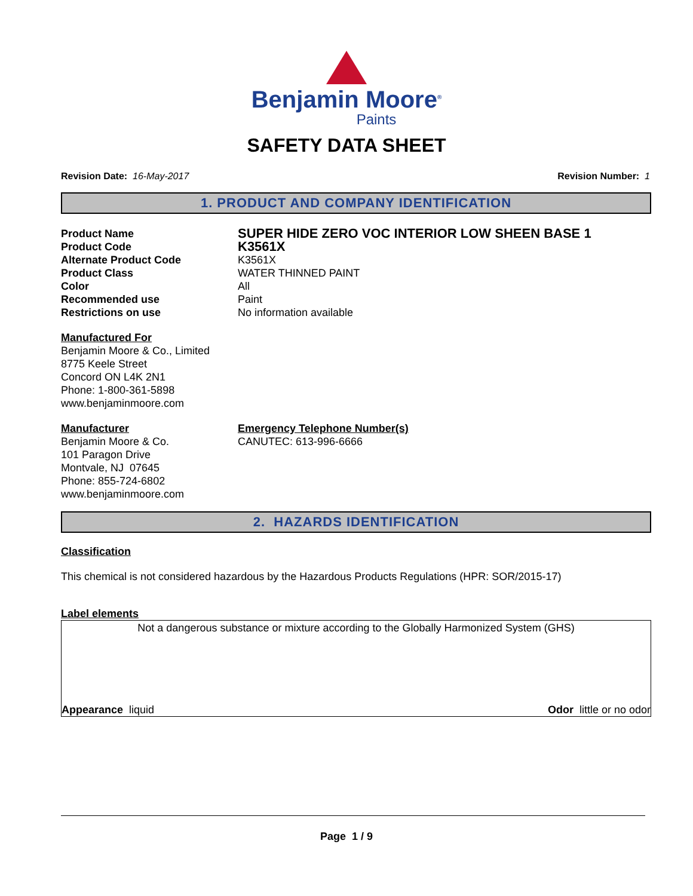Benjamin Moore<sup>®</sup>
Paints
SAFETY DATA SHEET
Revision Date: 16-May-2017 Revision Number: 1
1. PRODUCT AND COMPANY IDENTIFICATION
Product Name
SUPER HIDE ZERO VOC INTERIOR LOW SHEEN BASE 1
Product Code
K3561X
Alternate Product Code
K3561X
Product Class
WATER THINNED PAINT
Color
All
Recommended use
Paint
Restrictions on use
No information available
Manufactured For
Benjamin Moore & Co., Limited
8775 Keele Street
Concord ON L4K 2N1
Phone: 1-800-361-5898
www.benjaminmoore.com
Manufacturer
Benjamin Moore & Co.
101 Paragon Drive
Montvale, NJ 07645
Phone: 855-724-6802
www.benjaminmoore.com
Emergency Telephone Number(s)
CANUTEC: 613-996-6666
2. HAZARDS IDENTIFICATION
Classification
This chemical is not considered hazardous by the Hazardous Products Regulations (HPR: SOR/2015-17)
Label elements
Not a dangerous substance or mixture according to the Globally Harmonized System (GHS)
Appearance liquid Odor little or no odor
Page 1 / 9